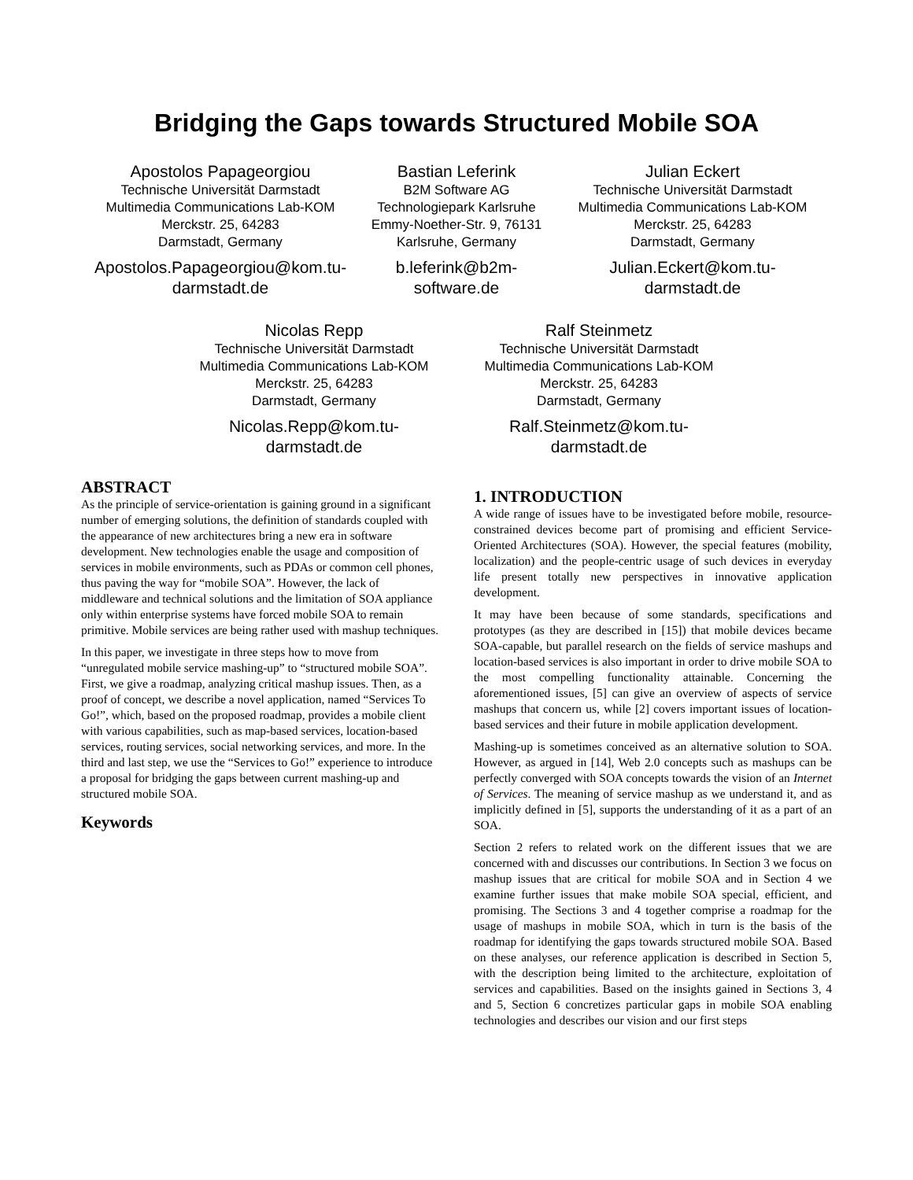Bridging the Gaps towards Structured Mobile SOA
Apostolos Papageorgiou
Technische Universität Darmstadt
Multimedia Communications Lab-KOM
Merckstr. 25, 64283
Darmstadt, Germany
Apostolos.Papageorgiou@kom.tu-darmstadt.de
Bastian Leferink
B2M Software AG
Technologiepark Karlsruhe
Emmy-Noether-Str. 9, 76131
Karlsruhe, Germany
b.leferink@b2m-software.de
Julian Eckert
Technische Universität Darmstadt
Multimedia Communications Lab-KOM
Merckstr. 25, 64283
Darmstadt, Germany
Julian.Eckert@kom.tu-darmstadt.de
Nicolas Repp
Technische Universität Darmstadt
Multimedia Communications Lab-KOM
Merckstr. 25, 64283
Darmstadt, Germany
Nicolas.Repp@kom.tu-darmstadt.de
Ralf Steinmetz
Technische Universität Darmstadt
Multimedia Communications Lab-KOM
Merckstr. 25, 64283
Darmstadt, Germany
Ralf.Steinmetz@kom.tu-darmstadt.de
ABSTRACT
As the principle of service-orientation is gaining ground in a significant number of emerging solutions, the definition of standards coupled with the appearance of new architectures bring a new era in software development. New technologies enable the usage and composition of services in mobile environments, such as PDAs or common cell phones, thus paving the way for “mobile SOA”. However, the lack of middleware and technical solutions and the limitation of SOA appliance only within enterprise systems have forced mobile SOA to remain primitive. Mobile services are being rather used with mashup techniques.
In this paper, we investigate in three steps how to move from “unregulated mobile service mashing-up” to “structured mobile SOA”. First, we give a roadmap, analyzing critical mashup issues. Then, as a proof of concept, we describe a novel application, named “Services To Go!”, which, based on the proposed roadmap, provides a mobile client with various capabilities, such as map-based services, location-based services, routing services, social networking services, and more. In the third and last step, we use the “Services to Go!” experience to introduce a proposal for bridging the gaps between current mashing-up and structured mobile SOA.
Keywords
1. INTRODUCTION
A wide range of issues have to be investigated before mobile, resource-constrained devices become part of promising and efficient Service-Oriented Architectures (SOA). However, the special features (mobility, localization) and the people-centric usage of such devices in everyday life present totally new perspectives in innovative application development.
It may have been because of some standards, specifications and prototypes (as they are described in [15]) that mobile devices became SOA-capable, but parallel research on the fields of service mashups and location-based services is also important in order to drive mobile SOA to the most compelling functionality attainable. Concerning the aforementioned issues, [5] can give an overview of aspects of service mashups that concern us, while [2] covers important issues of location-based services and their future in mobile application development.
Mashing-up is sometimes conceived as an alternative solution to SOA. However, as argued in [14], Web 2.0 concepts such as mashups can be perfectly converged with SOA concepts towards the vision of an Internet of Services. The meaning of service mashup as we understand it, and as implicitly defined in [5], supports the understanding of it as a part of an SOA.
Section 2 refers to related work on the different issues that we are concerned with and discusses our contributions. In Section 3 we focus on mashup issues that are critical for mobile SOA and in Section 4 we examine further issues that make mobile SOA special, efficient, and promising. The Sections 3 and 4 together comprise a roadmap for the usage of mashups in mobile SOA, which in turn is the basis of the roadmap for identifying the gaps towards structured mobile SOA. Based on these analyses, our reference application is described in Section 5, with the description being limited to the architecture, exploitation of services and capabilities. Based on the insights gained in Sections 3, 4 and 5, Section 6 concretizes particular gaps in mobile SOA enabling technologies and describes our vision and our first steps